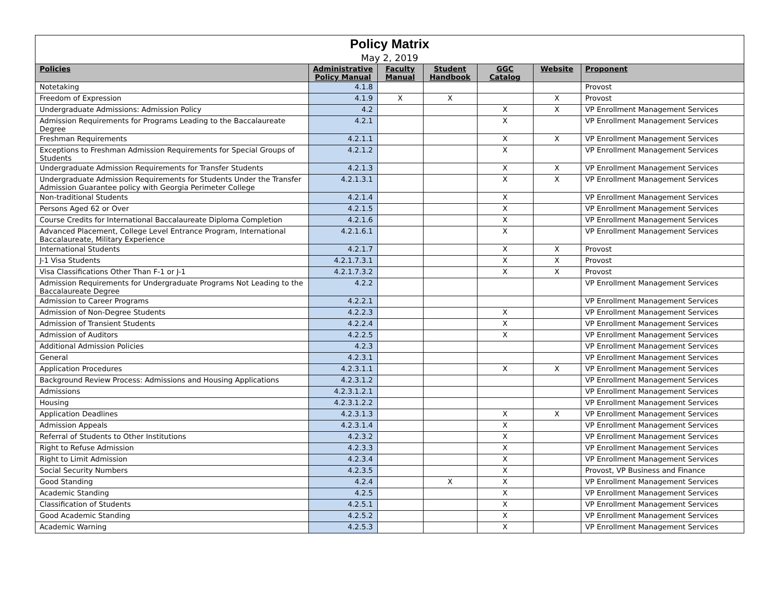| Policy Matrix | | | | | | |
| May 2, 2019 | | | | | | |
| Policies | Administrative Policy Manual | Faculty Manual | Student Handbook | GGC Catalog | Website | Proponent |
| Notetaking | 4.1.8 | | | | | Provost |
| Freedom of Expression | 4.1.9 | X | X | | X | Provost |
| Undergraduate Admissions: Admission Policy | 4.2 | | | X | X | VP Enrollment Management Services |
| Admission Requirements for Programs Leading to the Baccalaureate Degree | 4.2.1 | | | X | | VP Enrollment Management Services |
| Freshman Requirements | 4.2.1.1 | | | X | X | VP Enrollment Management Services |
| Exceptions to Freshman Admission Requirements for Special Groups of Students | 4.2.1.2 | | | X | | VP Enrollment Management Services |
| Undergraduate Admission Requirements for Transfer Students | 4.2.1.3 | | | X | X | VP Enrollment Management Services |
| Undergraduate Admission Requirements for Students Under the Transfer Admission Guarantee policy with Georgia Perimeter College | 4.2.1.3.1 | | | X | X | VP Enrollment Management Services |
| Non-traditional Students | 4.2.1.4 | | | X | | VP Enrollment Management Services |
| Persons Aged 62 or Over | 4.2.1.5 | | | X | | VP Enrollment Management Services |
| Course Credits for International Baccalaureate Diploma Completion | 4.2.1.6 | | | X | | VP Enrollment Management Services |
| Advanced Placement, College Level Entrance Program, International Baccalaureate, Military Experience | 4.2.1.6.1 | | | X | | VP Enrollment Management Services |
| International Students | 4.2.1.7 | | | X | X | Provost |
| J-1 Visa Students | 4.2.1.7.3.1 | | | X | X | Provost |
| Visa Classifications Other Than F-1 or J-1 | 4.2.1.7.3.2 | | | X | X | Provost |
| Admission Requirements for Undergraduate Programs Not Leading to the Baccalaureate Degree | 4.2.2 | | | | | VP Enrollment Management Services |
| Admission to Career Programs | 4.2.2.1 | | | | | VP Enrollment Management Services |
| Admission of Non-Degree Students | 4.2.2.3 | | | X | | VP Enrollment Management Services |
| Admission of Transient Students | 4.2.2.4 | | | X | | VP Enrollment Management Services |
| Admission of Auditors | 4.2.2.5 | | | X | | VP Enrollment Management Services |
| Additional Admission Policies | 4.2.3 | | | | | VP Enrollment Management Services |
| General | 4.2.3.1 | | | | | VP Enrollment Management Services |
| Application Procedures | 4.2.3.1.1 | | | X | X | VP Enrollment Management Services |
| Background Review Process: Admissions and Housing Applications | 4.2.3.1.2 | | | | | VP Enrollment Management Services |
| Admissions | 4.2.3.1.2.1 | | | | | VP Enrollment Management Services |
| Housing | 4.2.3.1.2.2 | | | | | VP Enrollment Management Services |
| Application Deadlines | 4.2.3.1.3 | | | X | X | VP Enrollment Management Services |
| Admission Appeals | 4.2.3.1.4 | | | X | | VP Enrollment Management Services |
| Referral of Students to Other Institutions | 4.2.3.2 | | | X | | VP Enrollment Management Services |
| Right to Refuse Admission | 4.2.3.3 | | | X | | VP Enrollment Management Services |
| Right to Limit Admission | 4.2.3.4 | | | X | | VP Enrollment Management Services |
| Social Security Numbers | 4.2.3.5 | | | X | | Provost, VP Business and Finance |
| Good Standing | 4.2.4 | | X | X | | VP Enrollment Management Services |
| Academic Standing | 4.2.5 | | | X | | VP Enrollment Management Services |
| Classification of Students | 4.2.5.1 | | | X | | VP Enrollment Management Services |
| Good Academic Standing | 4.2.5.2 | | | X | | VP Enrollment Management Services |
| Academic Warning | 4.2.5.3 | | | X | | VP Enrollment Management Services |